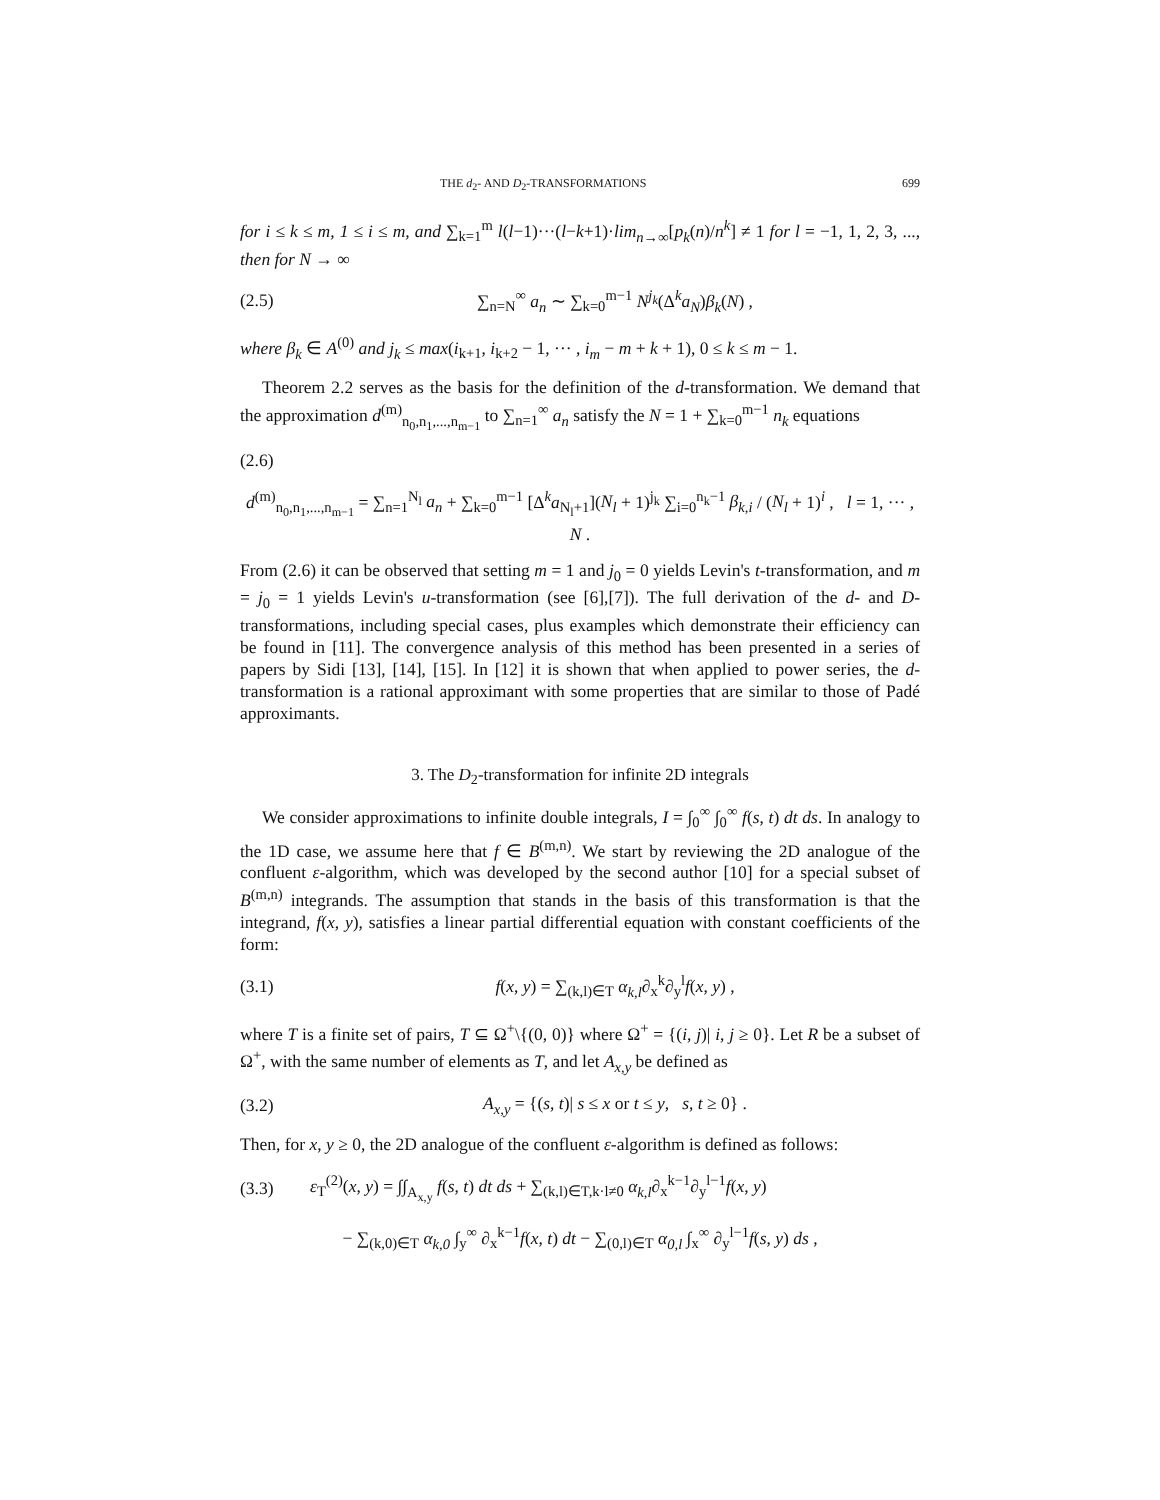THE d<sub>2</sub>- AND D<sub>2</sub>-TRANSFORMATIONS 699
for i ≤ k ≤ m, 1 ≤ i ≤ m, and ∑<sub>k=1</sub><sup>m</sup> l(l−1)···(l−k+1)·lim<sub>n→∞</sub>[p<sub>k</sub>(n)/n<sup>k</sup>] ≠ 1 for l = −1, 1, 2, 3, ..., then for N → ∞
(2.5) ∑<sub>n=N</sub><sup>∞</sup> a<sub>n</sub> ∼ ∑<sub>k=0</sub><sup>m−1</sup> N<sup>j<sub>k</sub></sup>(Δ<sup>k</sup>a<sub>N</sub>)β<sub>k</sub>(N) ,
where β<sub>k</sub> ∈ A<sup>(0)</sup> and j<sub>k</sub> ≤ max(i<sub>k+1</sub>, i<sub>k+2</sub> − 1, ··· , i<sub>m</sub> − m + k + 1), 0 ≤ k ≤ m − 1.
Theorem 2.2 serves as the basis for the definition of the d-transformation. We demand that the approximation d<sup>(m)</sup><sub>n<sub>0</sub>,n<sub>1</sub>,...,n<sub>m−1</sub></sub> to ∑<sub>n=1</sub><sup>∞</sup> a<sub>n</sub> satisfy the N = 1 + ∑<sub>k=0</sub><sup>m−1</sup> n<sub>k</sub> equations
(2.6)
d<sup>(m)</sup><sub>n<sub>0</sub>,n<sub>1</sub>,...,n<sub>m−1</sub></sub> = ∑<sub>n=1</sub><sup>N<sub>l</sub></sup> a<sub>n</sub> + ∑<sub>k=0</sub><sup>m−1</sup> [Δ<sup>k</sup>a<sub>N<sub>l</sub>+1</sub>](N<sub>l</sub> + 1)<sup>j<sub>k</sub></sup> ∑<sub>i=0</sub><sup>n<sub>k</sub>−1</sup> β<sub>k,i</sub> / (N<sub>l</sub> + 1)<sup>i</sup> , l = 1, ··· , N .
From (2.6) it can be observed that setting m = 1 and j<sub>0</sub> = 0 yields Levin's t-transformation, and m = j<sub>0</sub> = 1 yields Levin's u-transformation (see [6],[7]). The full derivation of the d- and D-transformations, including special cases, plus examples which demonstrate their efficiency can be found in [11]. The convergence analysis of this method has been presented in a series of papers by Sidi [13], [14], [15]. In [12] it is shown that when applied to power series, the d-transformation is a rational approximant with some properties that are similar to those of Padé approximants.
3. The D<sub>2</sub>-transformation for infinite 2D integrals
We consider approximations to infinite double integrals, I = ∫<sub>0</sub><sup>∞</sup> ∫<sub>0</sub><sup>∞</sup> f(s, t) dt ds. In analogy to the 1D case, we assume here that f ∈ B<sup>(m,n)</sup>. We start by reviewing the 2D analogue of the confluent ε-algorithm, which was developed by the second author [10] for a special subset of B<sup>(m,n)</sup> integrands. The assumption that stands in the basis of this transformation is that the integrand, f(x, y), satisfies a linear partial differential equation with constant coefficients of the form:
(3.1) f(x, y) = ∑<sub>(k,l)∈T</sub> α<sub>k,l</sub>∂<sub>x</sub><sup>k</sup>∂<sub>y</sub><sup>l</sup>f(x, y) ,
where T is a finite set of pairs, T ⊆ Ω<sup>+</sup>\{(0, 0)} where Ω<sup>+</sup> = {(i, j)| i, j ≥ 0}. Let R be a subset of Ω<sup>+</sup>, with the same number of elements as T, and let A<sub>x,y</sub> be defined as
(3.2) A<sub>x,y</sub> = {(s, t)| s ≤ x or t ≤ y, s, t ≥ 0} .
Then, for x, y ≥ 0, the 2D analogue of the confluent ε-algorithm is defined as follows:
(3.3) ε<sub>T</sub><sup>(2)</sup>(x, y) = ∫∫<sub>A<sub>x,y</sub></sub> f(s, t) dt ds + ∑<sub>(k,l)∈T,k·l≠0</sub> α<sub>k,l</sub>∂<sub>x</sub><sup>k−1</sup>∂<sub>y</sub><sup>l−1</sup>f(x, y)
− ∑<sub>(k,0)∈T</sub> α<sub>k,0</sub> ∫<sub>y</sub><sup>∞</sup> ∂<sub>x</sub><sup>k−1</sup>f(x, t) dt − ∑<sub>(0,l)∈T</sub> α<sub>0,l</sub> ∫<sub>x</sub><sup>∞</sup> ∂<sub>y</sub><sup>l−1</sup>f(s, y) ds ,